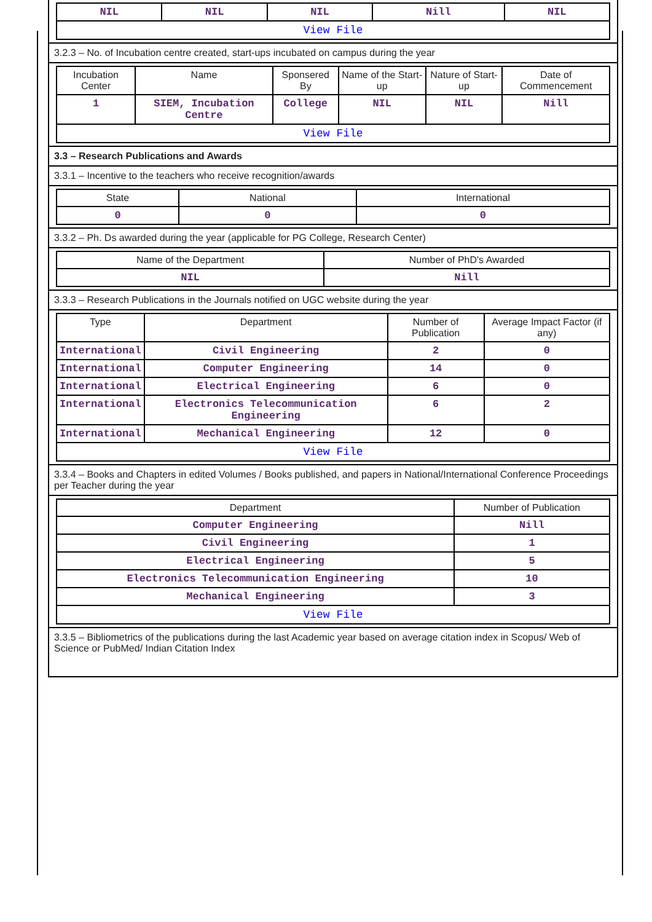| NIL | NIL | NIL | Nill | NIL |
| View File | | | | |
3.2.3 – No. of Incubation centre created, start-ups incubated on campus during the year
| Incubation Center | Name | Sponsered By | Name of the Start-up | Nature of Start-up | Date of Commencement |
| --- | --- | --- | --- | --- | --- |
| 1 | SIEM, Incubation Centre | College | NIL | NIL | Nill |
| View File | | | | | |
3.3 – Research Publications and Awards
3.3.1 – Incentive to the teachers who receive recognition/awards
| State | National | International |
| --- | --- | --- |
| 0 | 0 | 0 |
3.3.2 – Ph. Ds awarded during the year (applicable for PG College, Research Center)
| Name of the Department | Number of PhD's Awarded |
| --- | --- |
| NIL | Nill |
3.3.3 – Research Publications in the Journals notified on UGC website during the year
| Type | Department | Number of Publication | Average Impact Factor (if any) |
| --- | --- | --- | --- |
| International | Civil Engineering | 2 | 0 |
| International | Computer Engineering | 14 | 0 |
| International | Electrical Engineering | 6 | 0 |
| International | Electronics Telecommunication Engineering | 6 | 2 |
| International | Mechanical Engineering | 12 | 0 |
| View File | | | |
3.3.4 – Books and Chapters in edited Volumes / Books published, and papers in National/International Conference Proceedings per Teacher during the year
| Department | Number of Publication |
| --- | --- |
| Computer Engineering | Nill |
| Civil Engineering | 1 |
| Electrical Engineering | 5 |
| Electronics Telecommunication Engineering | 10 |
| Mechanical Engineering | 3 |
| View File | |
3.3.5 – Bibliometrics of the publications during the last Academic year based on average citation index in Scopus/ Web of Science or PubMed/ Indian Citation Index